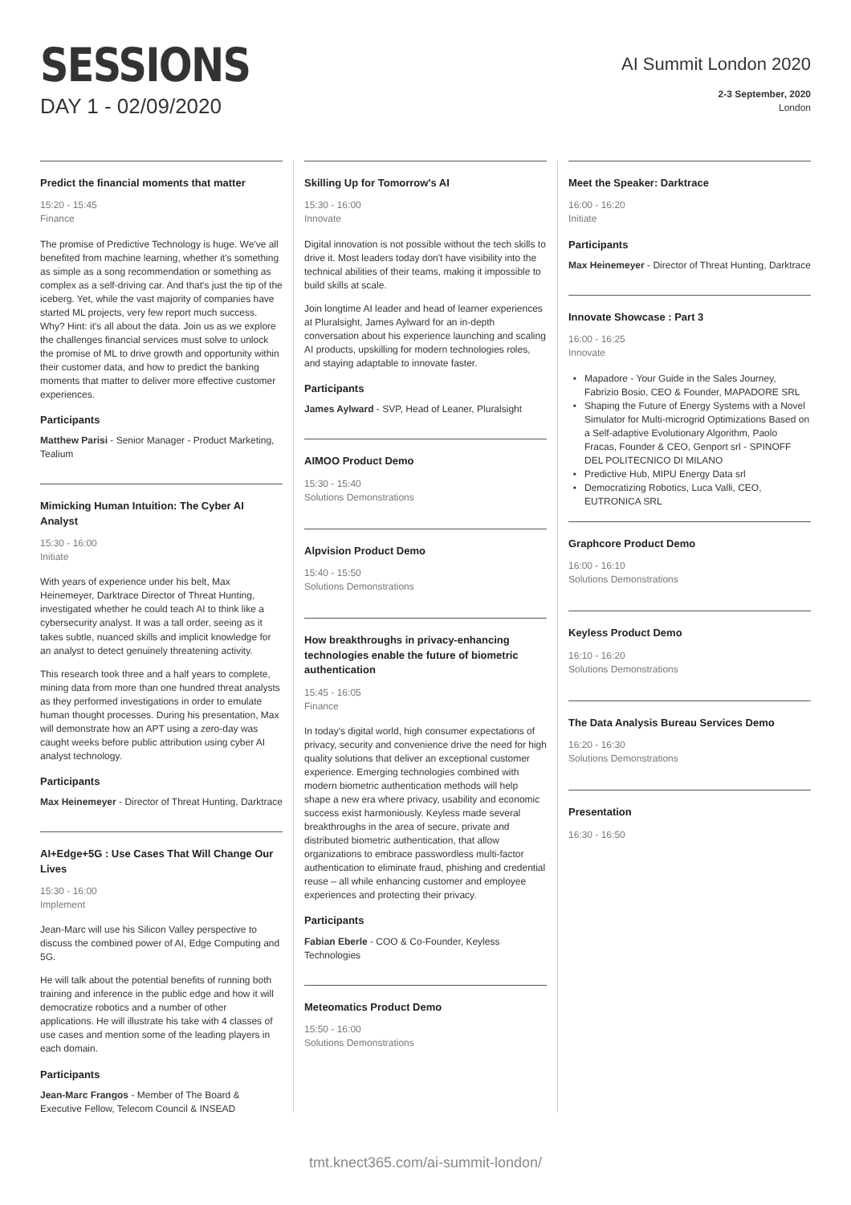SESSIONS
DAY 1 - 02/09/2020
AI Summit London 2020
2-3 September, 2020
London
Predict the financial moments that matter
15:20 - 15:45
Finance
The promise of Predictive Technology is huge. We've all benefited from machine learning, whether it's something as simple as a song recommendation or something as complex as a self-driving car. And that's just the tip of the iceberg. Yet, while the vast majority of companies have started ML projects, very few report much success. Why? Hint: it's all about the data. Join us as we explore the challenges financial services must solve to unlock the promise of ML to drive growth and opportunity within their customer data, and how to predict the banking moments that matter to deliver more effective customer experiences.
Participants
Matthew Parisi - Senior Manager - Product Marketing, Tealium
Mimicking Human Intuition: The Cyber AI Analyst
15:30 - 16:00
Initiate
With years of experience under his belt, Max Heinemeyer, Darktrace Director of Threat Hunting, investigated whether he could teach AI to think like a cybersecurity analyst. It was a tall order, seeing as it takes subtle, nuanced skills and implicit knowledge for an analyst to detect genuinely threatening activity.
This research took three and a half years to complete, mining data from more than one hundred threat analysts as they performed investigations in order to emulate human thought processes. During his presentation, Max will demonstrate how an APT using a zero-day was caught weeks before public attribution using cyber AI analyst technology.
Participants
Max Heinemeyer - Director of Threat Hunting, Darktrace
AI+Edge+5G : Use Cases That Will Change Our Lives
15:30 - 16:00
Implement
Jean-Marc will use his Silicon Valley perspective to discuss the combined power of AI, Edge Computing and 5G.
He will talk about the potential benefits of running both training and inference in the public edge and how it will democratize robotics and a number of other applications. He will illustrate his take with 4 classes of use cases and mention some of the leading players in each domain.
Participants
Jean-Marc Frangos - Member of The Board & Executive Fellow, Telecom Council & INSEAD
Skilling Up for Tomorrow's AI
15:30 - 16:00
Innovate
Digital innovation is not possible without the tech skills to drive it. Most leaders today don't have visibility into the technical abilities of their teams, making it impossible to build skills at scale.
Join longtime AI leader and head of learner experiences at Pluralsight, James Aylward for an in-depth conversation about his experience launching and scaling AI products, upskilling for modern technologies roles, and staying adaptable to innovate faster.
Participants
James Aylward - SVP, Head of Leaner, Pluralsight
AIMOO Product Demo
15:30 - 15:40
Solutions Demonstrations
Alpvision Product Demo
15:40 - 15:50
Solutions Demonstrations
How breakthroughs in privacy-enhancing technologies enable the future of biometric authentication
15:45 - 16:05
Finance
In today's digital world, high consumer expectations of privacy, security and convenience drive the need for high quality solutions that deliver an exceptional customer experience. Emerging technologies combined with modern biometric authentication methods will help shape a new era where privacy, usability and economic success exist harmoniously. Keyless made several breakthroughs in the area of secure, private and distributed biometric authentication, that allow organizations to embrace passwordless multi-factor authentication to eliminate fraud, phishing and credential reuse – all while enhancing customer and employee experiences and protecting their privacy.
Participants
Fabian Eberle - COO & Co-Founder, Keyless Technologies
Meteomatics Product Demo
15:50 - 16:00
Solutions Demonstrations
Meet the Speaker: Darktrace
16:00 - 16:20
Initiate
Participants
Max Heinemeyer - Director of Threat Hunting, Darktrace
Innovate Showcase : Part 3
16:00 - 16:25
Innovate
Mapadore - Your Guide in the Sales Journey, Fabrizio Bosio, CEO & Founder, MAPADORE SRL
Shaping the Future of Energy Systems with a Novel Simulator for Multi-microgrid Optimizations Based on a Self-adaptive Evolutionary Algorithm, Paolo Fracas, Founder & CEO, Genport srl - SPINOFF DEL POLITECNICO DI MILANO
Predictive Hub, MIPU Energy Data srl
Democratizing Robotics, Luca Valli, CEO, EUTRONICA SRL
Graphcore Product Demo
16:00 - 16:10
Solutions Demonstrations
Keyless Product Demo
16:10 - 16:20
Solutions Demonstrations
The Data Analysis Bureau Services Demo
16:20 - 16:30
Solutions Demonstrations
Presentation
16:30 - 16:50
tmt.knect365.com/ai-summit-london/